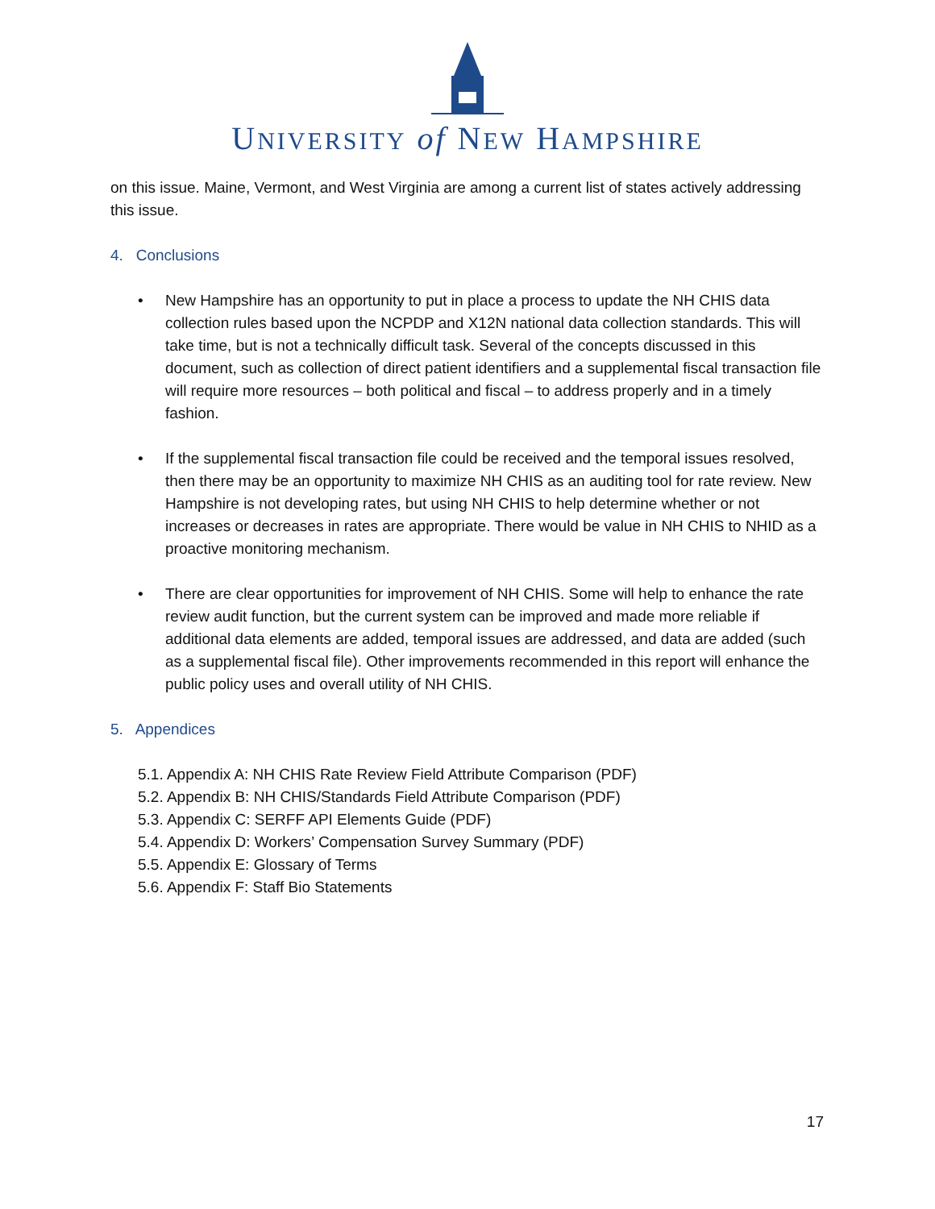UNIVERSITY of NEW HAMPSHIRE
on this issue. Maine, Vermont, and West Virginia are among a current list of states actively addressing this issue.
4. Conclusions
• New Hampshire has an opportunity to put in place a process to update the NH CHIS data collection rules based upon the NCPDP and X12N national data collection standards. This will take time, but is not a technically difficult task. Several of the concepts discussed in this document, such as collection of direct patient identifiers and a supplemental fiscal transaction file will require more resources – both political and fiscal – to address properly and in a timely fashion.
• If the supplemental fiscal transaction file could be received and the temporal issues resolved, then there may be an opportunity to maximize NH CHIS as an auditing tool for rate review. New Hampshire is not developing rates, but using NH CHIS to help determine whether or not increases or decreases in rates are appropriate. There would be value in NH CHIS to NHID as a proactive monitoring mechanism.
• There are clear opportunities for improvement of NH CHIS. Some will help to enhance the rate review audit function, but the current system can be improved and made more reliable if additional data elements are added, temporal issues are addressed, and data are added (such as a supplemental fiscal file). Other improvements recommended in this report will enhance the public policy uses and overall utility of NH CHIS.
5. Appendices
5.1. Appendix A: NH CHIS Rate Review Field Attribute Comparison (PDF)
5.2. Appendix B: NH CHIS/Standards Field Attribute Comparison (PDF)
5.3. Appendix C: SERFF API Elements Guide (PDF)
5.4. Appendix D: Workers’ Compensation Survey Summary (PDF)
5.5. Appendix E: Glossary of Terms
5.6. Appendix F: Staff Bio Statements
17